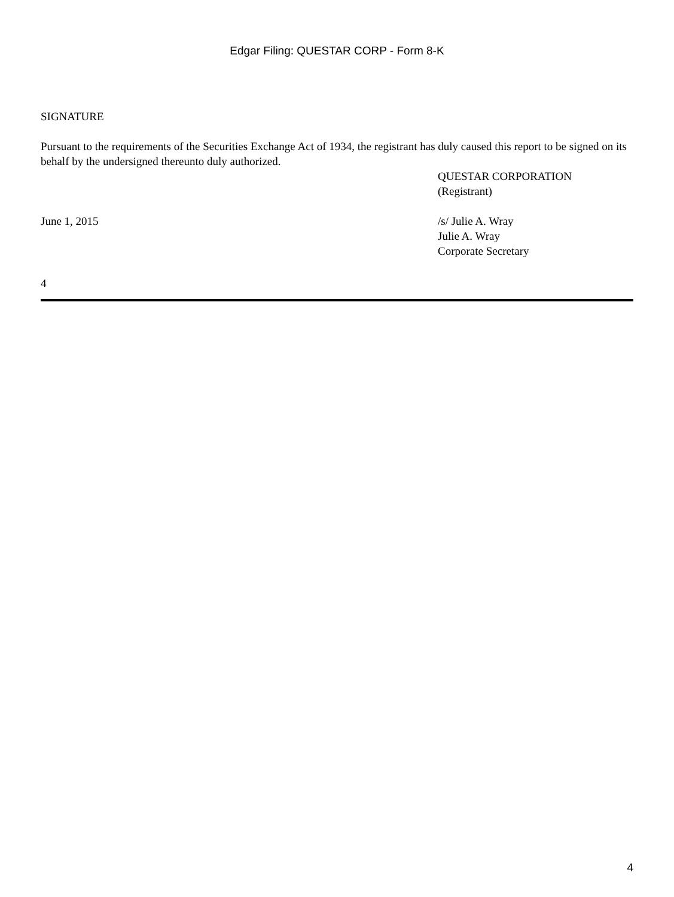Edgar Filing: QUESTAR CORP - Form 8-K
SIGNATURE
Pursuant to the requirements of the Securities Exchange Act of 1934, the registrant has duly caused this report to be signed on its behalf by the undersigned thereunto duly authorized.
QUESTAR CORPORATION
(Registrant)
June 1, 2015 /s/ Julie A. Wray
Julie A. Wray
Corporate Secretary
4
4